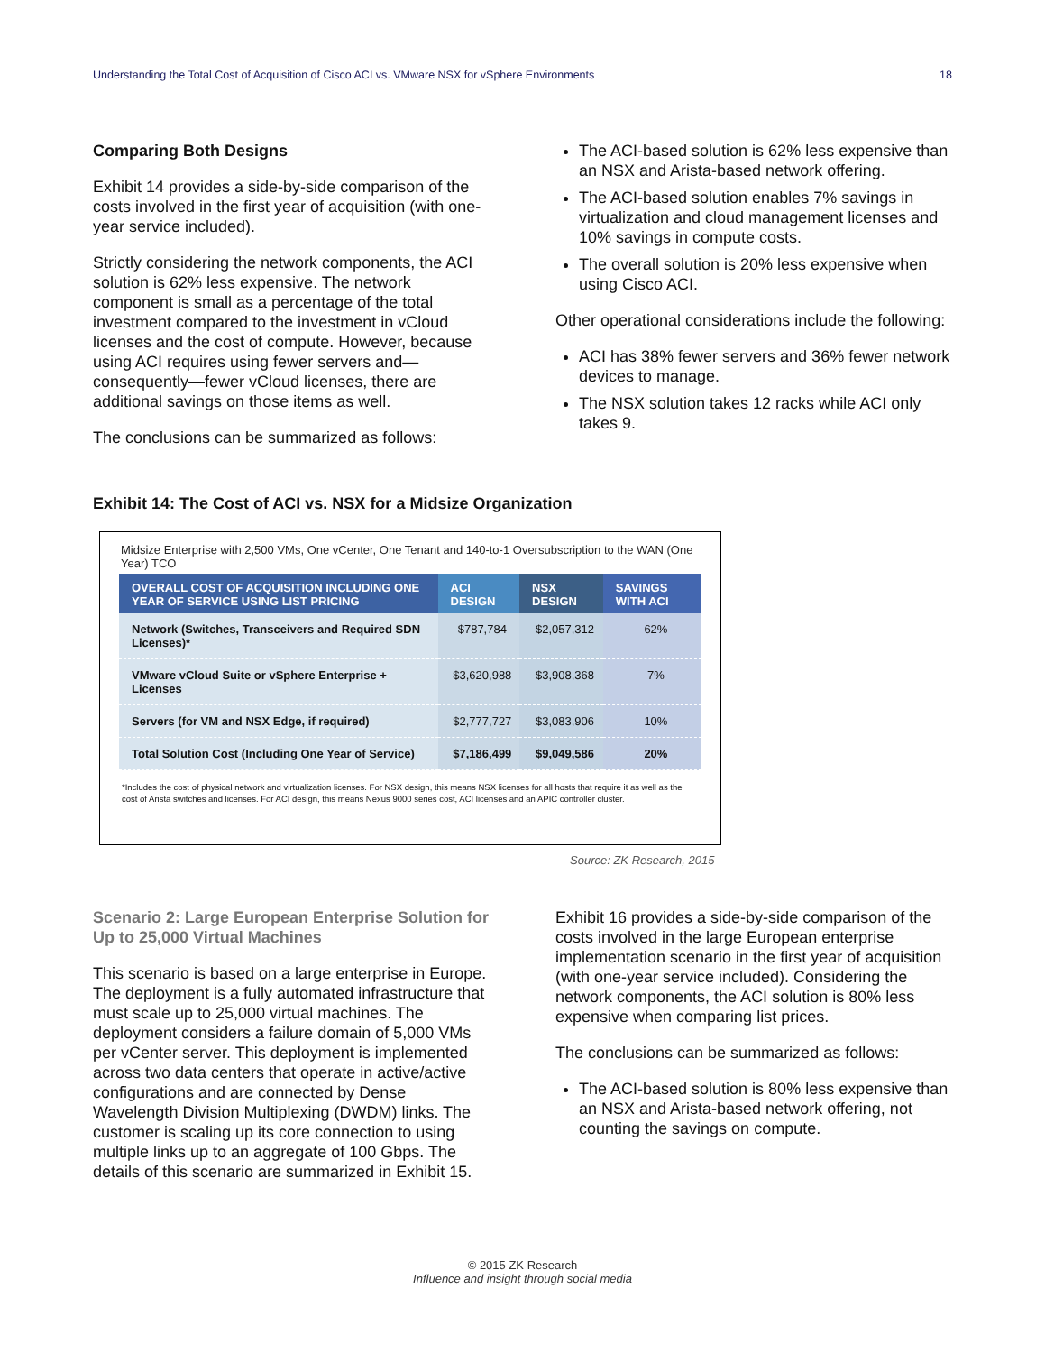Understanding the Total Cost of Acquisition of Cisco ACI vs. VMware NSX for vSphere Environments 18
Comparing Both Designs
Exhibit 14 provides a side-by-side comparison of the costs involved in the first year of acquisition (with one-year service included).
Strictly considering the network components, the ACI solution is 62% less expensive. The network component is small as a percentage of the total investment compared to the investment in vCloud licenses and the cost of compute. However, because using ACI requires using fewer servers and—consequently—fewer vCloud licenses, there are additional savings on those items as well.
The conclusions can be summarized as follows:
The ACI-based solution is 62% less expensive than an NSX and Arista-based network offering.
The ACI-based solution enables 7% savings in virtualization and cloud management licenses and 10% savings in compute costs.
The overall solution is 20% less expensive when using Cisco ACI.
Other operational considerations include the following:
ACI has 38% fewer servers and 36% fewer network devices to manage.
The NSX solution takes 12 racks while ACI only takes 9.
Exhibit 14: The Cost of ACI vs. NSX for a Midsize Organization
Midsize Enterprise with 2,500 VMs, One vCenter, One Tenant and 140-to-1 Oversubscription to the WAN (One Year) TCO
| OVERALL COST OF ACQUISITION INCLUDING ONE YEAR OF SERVICE USING LIST PRICING | ACI DESIGN | NSX DESIGN | SAVINGS WITH ACI |
| --- | --- | --- | --- |
| Network (Switches, Transceivers and Required SDN Licenses)* | $787,784 | $2,057,312 | 62% |
| VMware vCloud Suite or vSphere Enterprise + Licenses | $3,620,988 | $3,908,368 | 7% |
| Servers (for VM and NSX Edge, if required) | $2,777,727 | $3,083,906 | 10% |
| Total Solution Cost (Including One Year of Service) | $7,186,499 | $9,049,586 | 20% |
*Includes the cost of physical network and virtualization licenses. For NSX design, this means NSX licenses for all hosts that require it as well as the cost of Arista switches and licenses. For ACI design, this means Nexus 9000 series cost, ACI licenses and an APIC controller cluster.
Source: ZK Research, 2015
Scenario 2: Large European Enterprise Solution for Up to 25,000 Virtual Machines
This scenario is based on a large enterprise in Europe. The deployment is a fully automated infrastructure that must scale up to 25,000 virtual machines. The deployment considers a failure domain of 5,000 VMs per vCenter server. This deployment is implemented across two data centers that operate in active/active configurations and are connected by Dense Wavelength Division Multiplexing (DWDM) links. The customer is scaling up its core connection to using multiple links up to an aggregate of 100 Gbps. The details of this scenario are summarized in Exhibit 15.
Exhibit 16 provides a side-by-side comparison of the costs involved in the large European enterprise implementation scenario in the first year of acquisition (with one-year service included). Considering the network components, the ACI solution is 80% less expensive when comparing list prices.
The conclusions can be summarized as follows:
The ACI-based solution is 80% less expensive than an NSX and Arista-based network offering, not counting the savings on compute.
© 2015 ZK Research
Influence and insight through social media